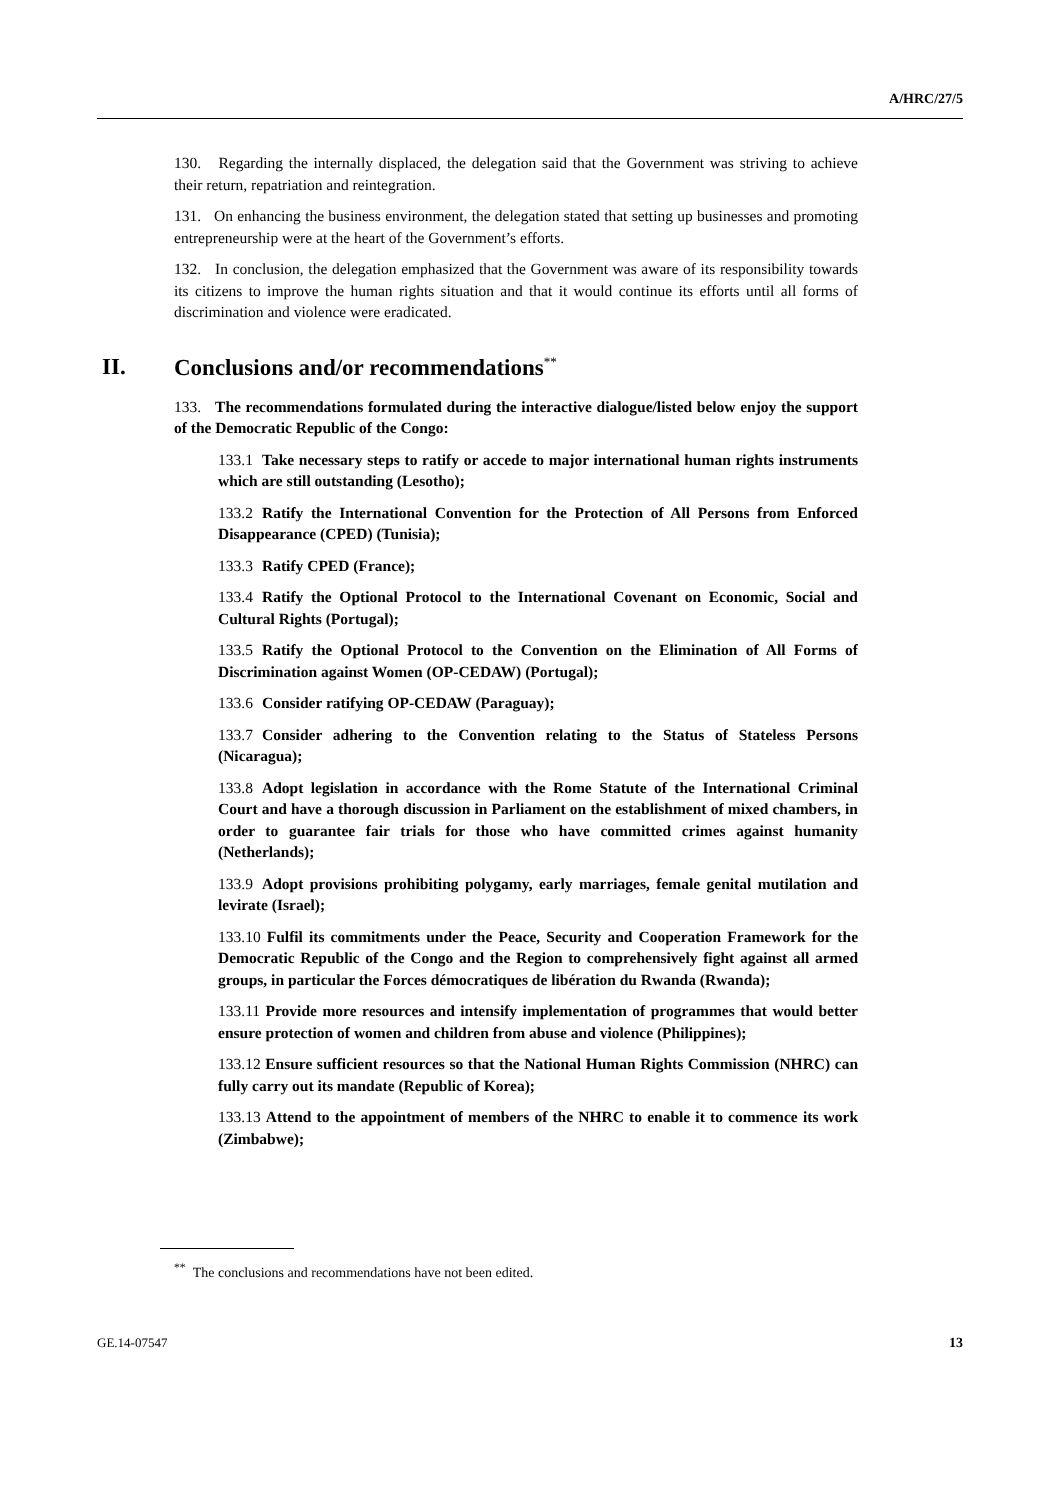A/HRC/27/5
130. Regarding the internally displaced, the delegation said that the Government was striving to achieve their return, repatriation and reintegration.
131. On enhancing the business environment, the delegation stated that setting up businesses and promoting entrepreneurship were at the heart of the Government’s efforts.
132. In conclusion, the delegation emphasized that the Government was aware of its responsibility towards its citizens to improve the human rights situation and that it would continue its efforts until all forms of discrimination and violence were eradicated.
II. Conclusions and/or recommendations<sup>**</sup>
133. The recommendations formulated during the interactive dialogue/listed below enjoy the support of the Democratic Republic of the Congo:
133.1 Take necessary steps to ratify or accede to major international human rights instruments which are still outstanding (Lesotho);
133.2 Ratify the International Convention for the Protection of All Persons from Enforced Disappearance (CPED) (Tunisia);
133.3 Ratify CPED (France);
133.4 Ratify the Optional Protocol to the International Covenant on Economic, Social and Cultural Rights (Portugal);
133.5 Ratify the Optional Protocol to the Convention on the Elimination of All Forms of Discrimination against Women (OP-CEDAW) (Portugal);
133.6 Consider ratifying OP-CEDAW (Paraguay);
133.7 Consider adhering to the Convention relating to the Status of Stateless Persons (Nicaragua);
133.8 Adopt legislation in accordance with the Rome Statute of the International Criminal Court and have a thorough discussion in Parliament on the establishment of mixed chambers, in order to guarantee fair trials for those who have committed crimes against humanity (Netherlands);
133.9 Adopt provisions prohibiting polygamy, early marriages, female genital mutilation and levirate (Israel);
133.10 Fulfil its commitments under the Peace, Security and Cooperation Framework for the Democratic Republic of the Congo and the Region to comprehensively fight against all armed groups, in particular the Forces démocratiques de libération du Rwanda (Rwanda);
133.11 Provide more resources and intensify implementation of programmes that would better ensure protection of women and children from abuse and violence (Philippines);
133.12 Ensure sufficient resources so that the National Human Rights Commission (NHRC) can fully carry out its mandate (Republic of Korea);
133.13 Attend to the appointment of members of the NHRC to enable it to commence its work (Zimbabwe);
<sup>**</sup> The conclusions and recommendations have not been edited.
GE.14-07547 13